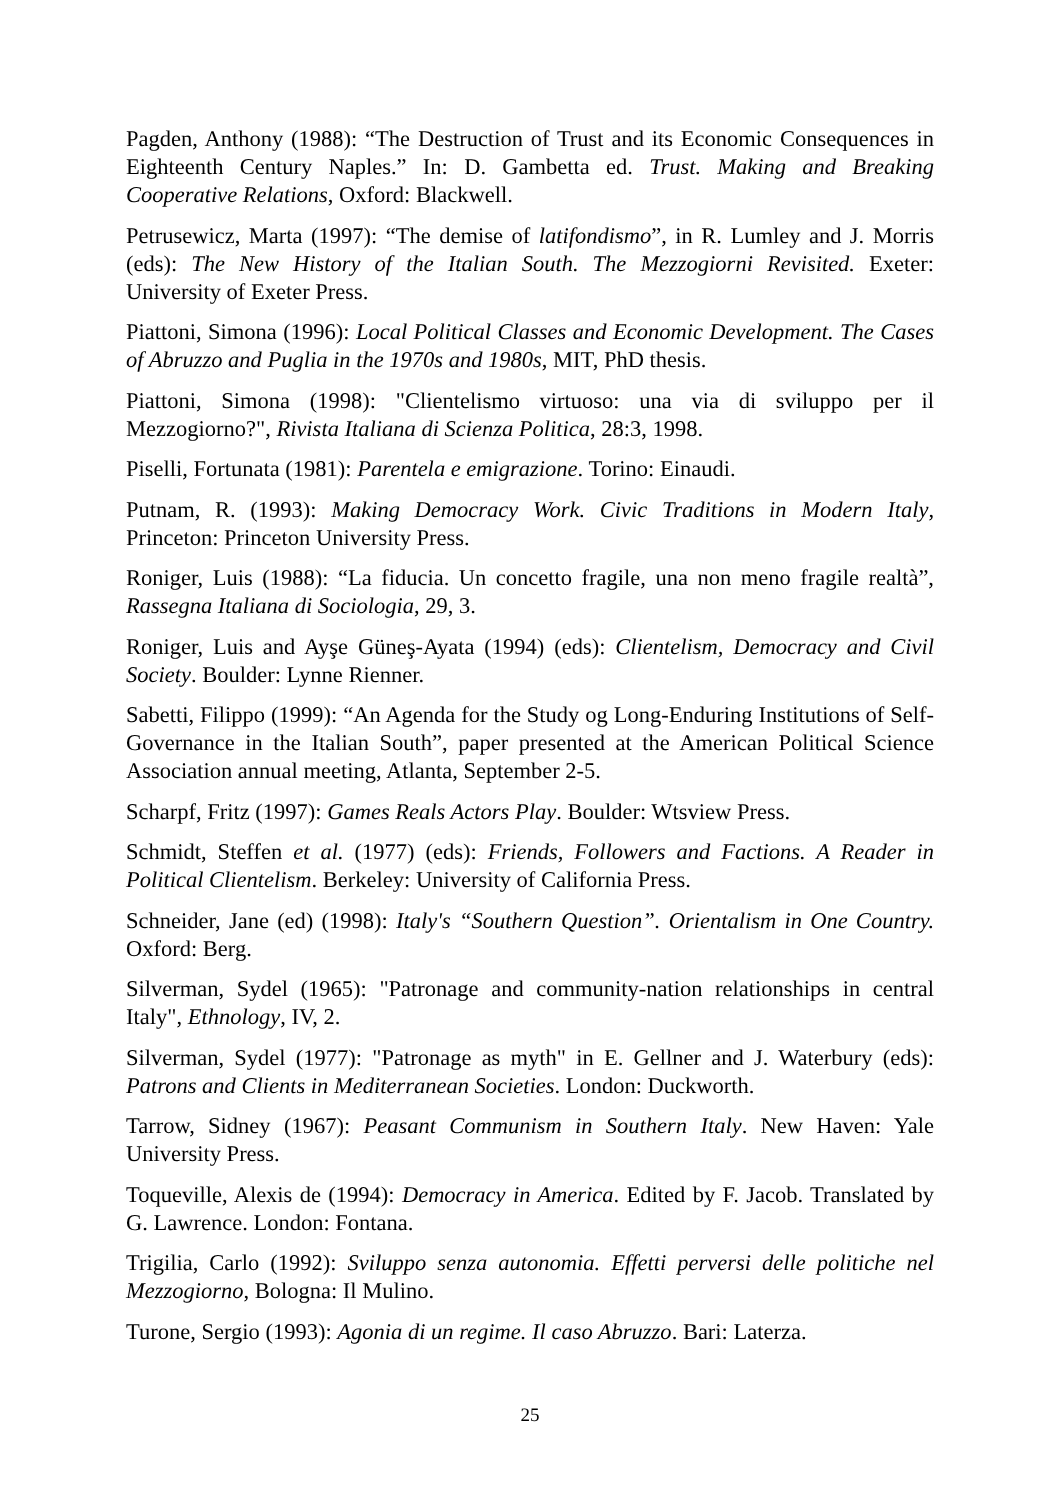Pagden, Anthony (1988): “The Destruction of Trust and its Economic Consequences in Eighteenth Century Naples.” In: D. Gambetta ed. Trust. Making and Breaking Cooperative Relations, Oxford: Blackwell.
Petrusewicz, Marta (1997): “The demise of latifondismo”, in R. Lumley and J. Morris (eds): The New History of the Italian South. The Mezzogiorni Revisited. Exeter: University of Exeter Press.
Piattoni, Simona (1996): Local Political Classes and Economic Development. The Cases of Abruzzo and Puglia in the 1970s and 1980s, MIT, PhD thesis.
Piattoni, Simona (1998): "Clientelismo virtuoso: una via di sviluppo per il Mezzogiorno?", Rivista Italiana di Scienza Politica, 28:3, 1998.
Piselli, Fortunata (1981): Parentela e emigrazione. Torino: Einaudi.
Putnam, R. (1993): Making Democracy Work. Civic Traditions in Modern Italy, Princeton: Princeton University Press.
Roniger, Luis (1988): “La fiducia. Un concetto fragile, una non meno fragile realtà”, Rassegna Italiana di Sociologia, 29, 3.
Roniger, Luis and Ayşe Güneş-Ayata (1994) (eds): Clientelism, Democracy and Civil Society. Boulder: Lynne Rienner.
Sabetti, Filippo (1999): “An Agenda for the Study og Long-Enduring Institutions of Self-Governance in the Italian South”, paper presented at the American Political Science Association annual meeting, Atlanta, September 2-5.
Scharpf, Fritz (1997): Games Reals Actors Play. Boulder: Wtsview Press.
Schmidt, Steffen et al. (1977) (eds): Friends, Followers and Factions. A Reader in Political Clientelism. Berkeley: University of California Press.
Schneider, Jane (ed) (1998): Italy's “Southern Question”. Orientalism in One Country. Oxford: Berg.
Silverman, Sydel (1965): "Patronage and community-nation relationships in central Italy", Ethnology, IV, 2.
Silverman, Sydel (1977): "Patronage as myth" in E. Gellner and J. Waterbury (eds): Patrons and Clients in Mediterranean Societies. London: Duckworth.
Tarrow, Sidney (1967): Peasant Communism in Southern Italy. New Haven: Yale University Press.
Toqueville, Alexis de (1994): Democracy in America. Edited by F. Jacob. Translated by G. Lawrence. London: Fontana.
Trigilia, Carlo (1992): Sviluppo senza autonomia. Effetti perversi delle politiche nel Mezzogiorno, Bologna: Il Mulino.
Turone, Sergio (1993): Agonia di un regime. Il caso Abruzzo. Bari: Laterza.
25